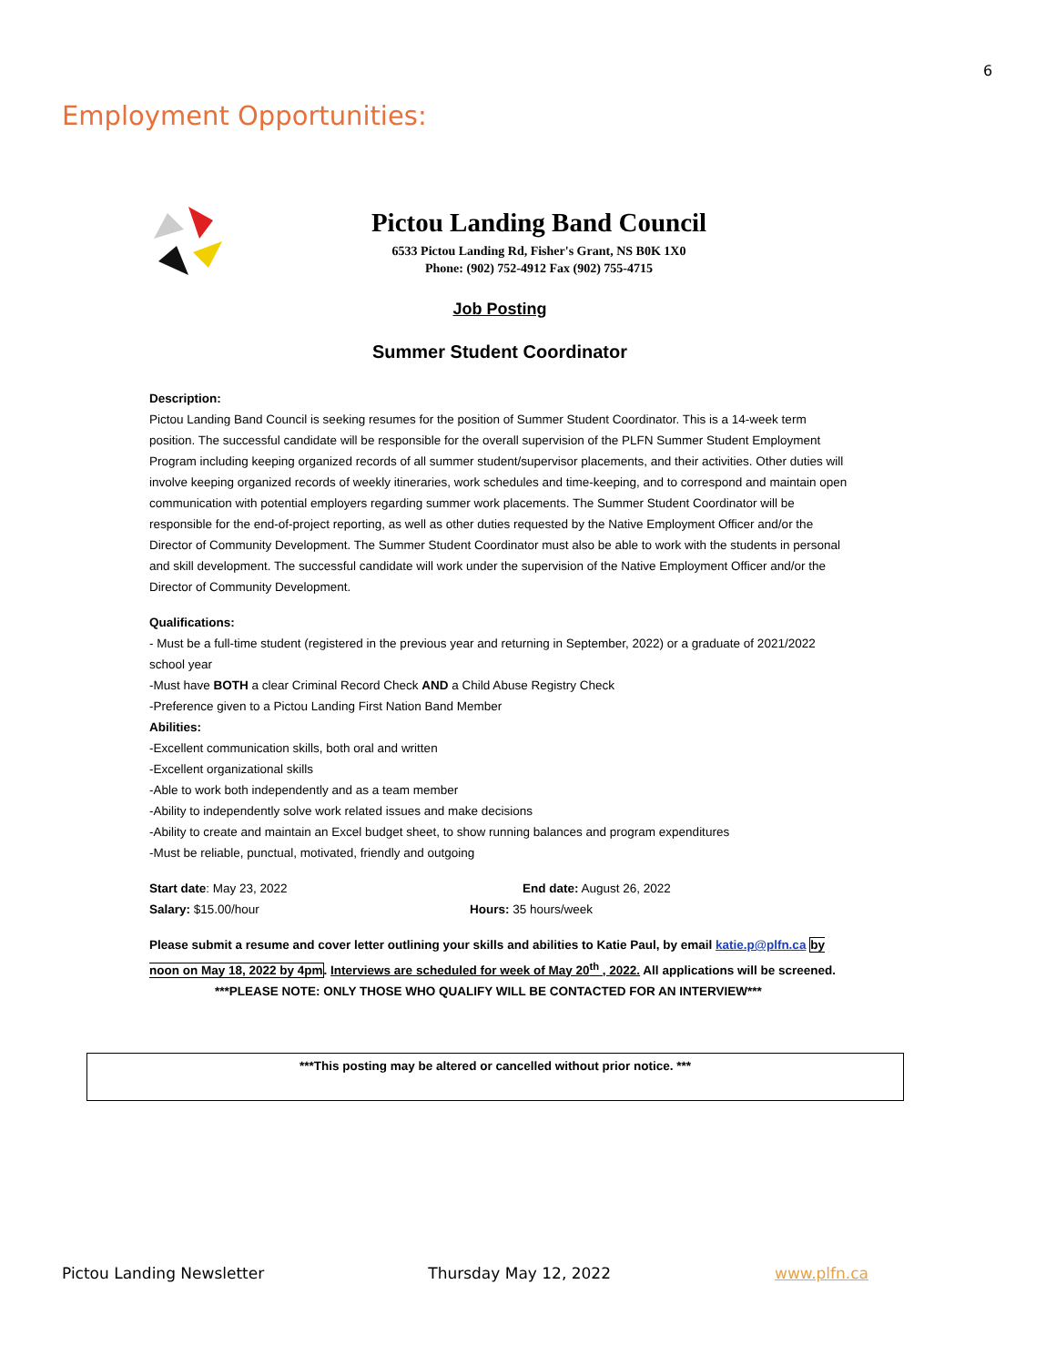6
Employment Opportunities:
Pictou Landing Band Council
6533 Pictou Landing Rd, Fisher's Grant, NS B0K 1X0
Phone: (902) 752-4912 Fax (902) 755-4715
Job Posting
Summer Student Coordinator
Description:
Pictou Landing Band Council is seeking resumes for the position of Summer Student Coordinator. This is a 14-week term position. The successful candidate will be responsible for the overall supervision of the PLFN Summer Student Employment Program including keeping organized records of all summer student/supervisor placements, and their activities. Other duties will involve keeping organized records of weekly itineraries, work schedules and time-keeping, and to correspond and maintain open communication with potential employers regarding summer work placements. The Summer Student Coordinator will be responsible for the end-of-project reporting, as well as other duties requested by the Native Employment Officer and/or the Director of Community Development. The Summer Student Coordinator must also be able to work with the students in personal and skill development. The successful candidate will work under the supervision of the Native Employment Officer and/or the Director of Community Development.
Qualifications:
- Must be a full-time student (registered in the previous year and returning in September, 2022) or a graduate of 2021/2022 school year
-Must have BOTH a clear Criminal Record Check AND a Child Abuse Registry Check
-Preference given to a Pictou Landing First Nation Band Member
Abilities:
-Excellent communication skills, both oral and written
-Excellent organizational skills
-Able to work both independently and as a team member
-Ability to independently solve work related issues and make decisions
-Ability to create and maintain an Excel budget sheet, to show running balances and program expenditures
-Must be reliable, punctual, motivated, friendly and outgoing
Start date: May 23, 2022
Salary: $15.00/hour
End date: August 26, 2022
Hours: 35 hours/week
Please submit a resume and cover letter outlining your skills and abilities to Katie Paul, by email katie.p@plfn.ca by noon on May 18, 2022 by 4pm. Interviews are scheduled for week of May 20<sup>th</sup> , 2022. All applications will be screened.
***PLEASE NOTE: ONLY THOSE WHO QUALIFY WILL BE CONTACTED FOR AN INTERVIEW***
***This posting may be altered or cancelled without prior notice. ***
Pictou Landing Newsletter Thursday May 12, 2022 www.plfn.ca